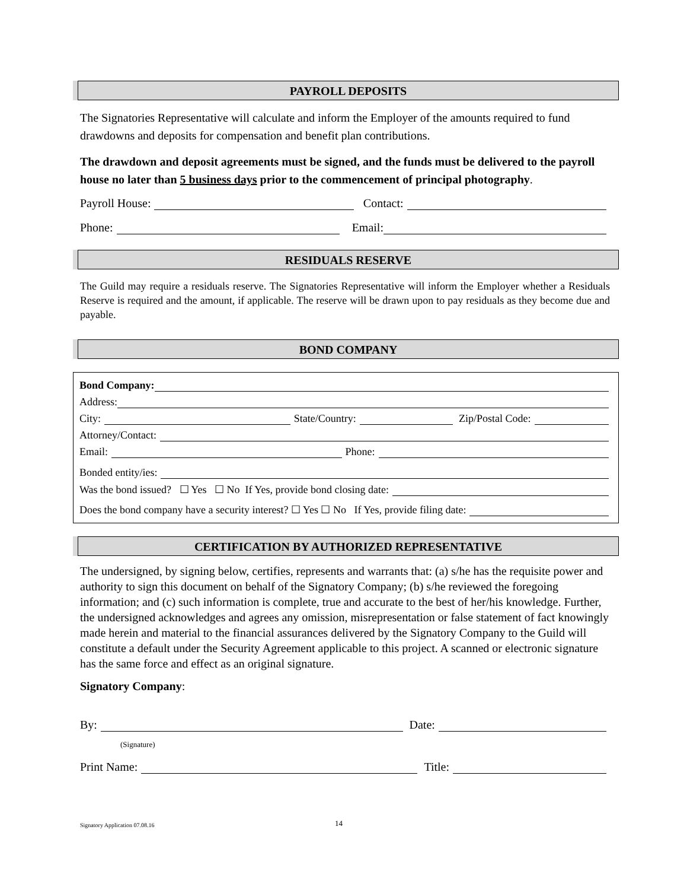PAYROLL DEPOSITS
The Signatories Representative will calculate and inform the Employer of the amounts required to fund drawdowns and deposits for compensation and benefit plan contributions.
The drawdown and deposit agreements must be signed, and the funds must be delivered to the payroll house no later than 5 business days prior to the commencement of principal photography.
Payroll House: Contact:
Phone: Email:
RESIDUALS RESERVE
The Guild may require a residuals reserve. The Signatories Representative will inform the Employer whether a Residuals Reserve is required and the amount, if applicable. The reserve will be drawn upon to pay residuals as they become due and payable.
BOND COMPANY
Bond Company:
Address:
City: State/Country: Zip/Postal Code:
Attorney/Contact:
Email: Phone:
Bonded entity/ies:
Was the bond issued? ☐ Yes ☐ No If Yes, provide bond closing date:
Does the bond company have a security interest? ☐ Yes ☐ No If Yes, provide filing date:
CERTIFICATION BY AUTHORIZED REPRESENTATIVE
The undersigned, by signing below, certifies, represents and warrants that: (a) s/he has the requisite power and authority to sign this document on behalf of the Signatory Company; (b) s/he reviewed the foregoing information; and (c) such information is complete, true and accurate to the best of her/his knowledge. Further, the undersigned acknowledges and agrees any omission, misrepresentation or false statement of fact knowingly made herein and material to the financial assurances delivered by the Signatory Company to the Guild will constitute a default under the Security Agreement applicable to this project. A scanned or electronic signature has the same force and effect as an original signature.
Signatory Company:
By: Date:
(Signature)
Print Name: Title:
Signatory Application 07.08.16 14